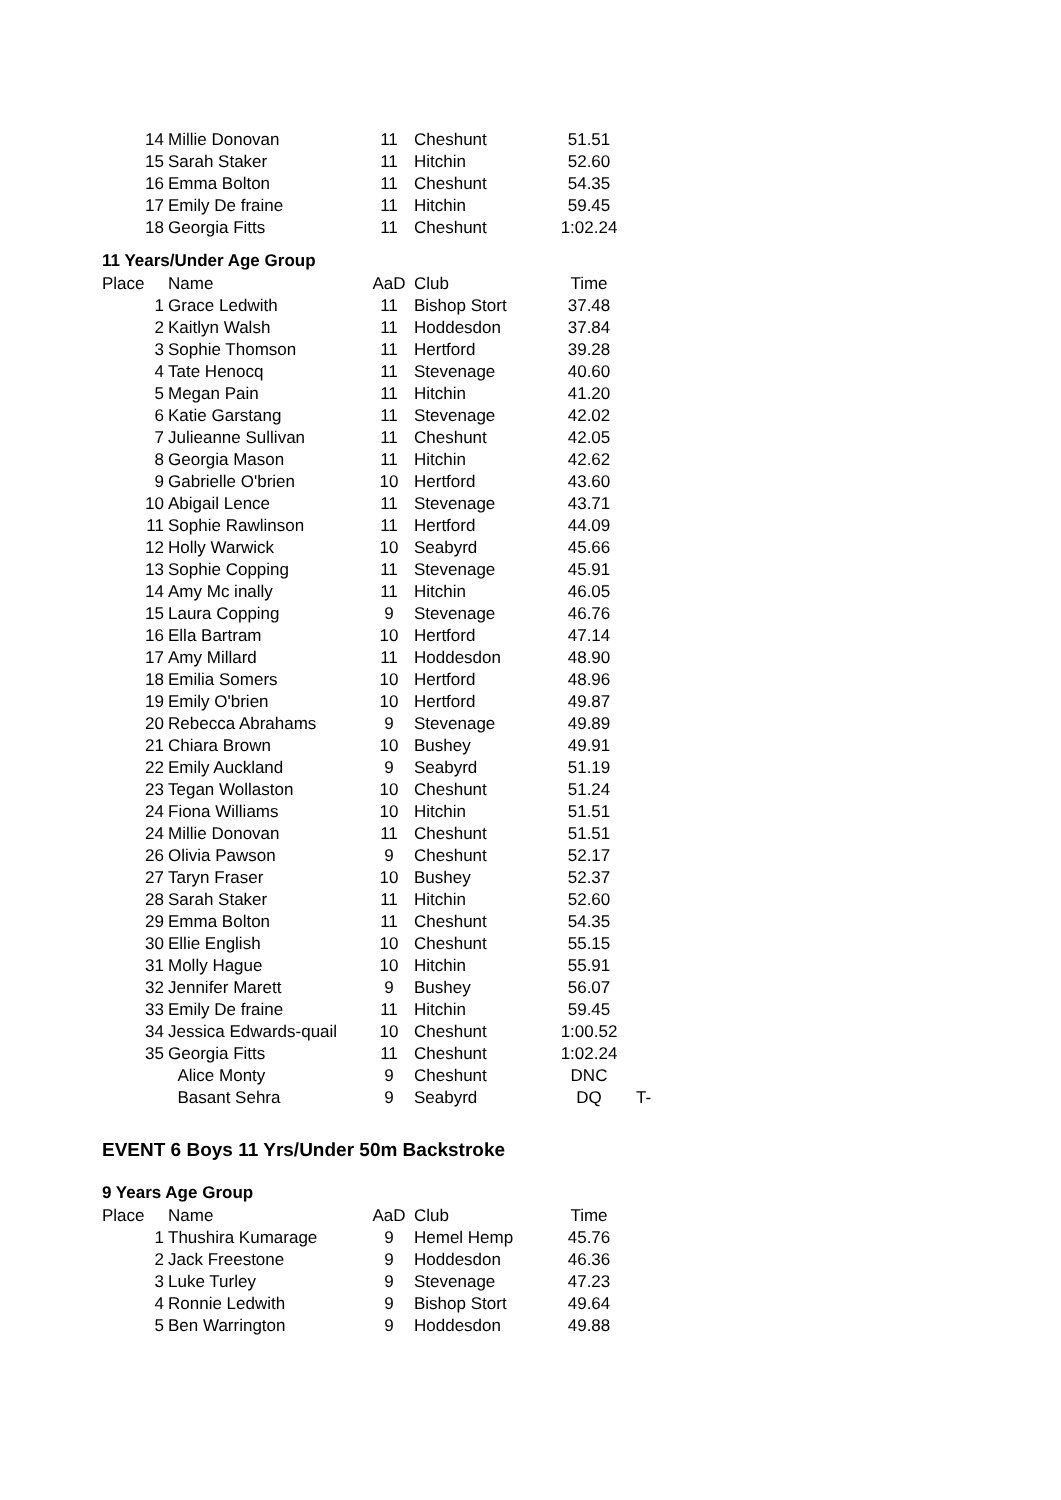| 14 | Millie Donovan | 11 | Cheshunt | 51.51 |
| 15 | Sarah Staker | 11 | Hitchin | 52.60 |
| 16 | Emma Bolton | 11 | Cheshunt | 54.35 |
| 17 | Emily De fraine | 11 | Hitchin | 59.45 |
| 18 | Georgia Fitts | 11 | Cheshunt | 1:02.24 |
11 Years/Under Age Group
| Place | Name | AaD | Club | Time | |
| --- | --- | --- | --- | --- | --- |
| 1 | Grace Ledwith | 11 | Bishop Stort | 37.48 | |
| 2 | Kaitlyn Walsh | 11 | Hoddesdon | 37.84 | |
| 3 | Sophie Thomson | 11 | Hertford | 39.28 | |
| 4 | Tate Henocq | 11 | Stevenage | 40.60 | |
| 5 | Megan Pain | 11 | Hitchin | 41.20 | |
| 6 | Katie Garstang | 11 | Stevenage | 42.02 | |
| 7 | Julieanne Sullivan | 11 | Cheshunt | 42.05 | |
| 8 | Georgia Mason | 11 | Hitchin | 42.62 | |
| 9 | Gabrielle O'brien | 10 | Hertford | 43.60 | |
| 10 | Abigail Lence | 11 | Stevenage | 43.71 | |
| 11 | Sophie Rawlinson | 11 | Hertford | 44.09 | |
| 12 | Holly Warwick | 10 | Seabyrd | 45.66 | |
| 13 | Sophie Copping | 11 | Stevenage | 45.91 | |
| 14 | Amy Mc inally | 11 | Hitchin | 46.05 | |
| 15 | Laura Copping | 9 | Stevenage | 46.76 | |
| 16 | Ella Bartram | 10 | Hertford | 47.14 | |
| 17 | Amy Millard | 11 | Hoddesdon | 48.90 | |
| 18 | Emilia Somers | 10 | Hertford | 48.96 | |
| 19 | Emily O'brien | 10 | Hertford | 49.87 | |
| 20 | Rebecca Abrahams | 9 | Stevenage | 49.89 | |
| 21 | Chiara Brown | 10 | Bushey | 49.91 | |
| 22 | Emily Auckland | 9 | Seabyrd | 51.19 | |
| 23 | Tegan Wollaston | 10 | Cheshunt | 51.24 | |
| 24 | Fiona Williams | 10 | Hitchin | 51.51 | |
| 24 | Millie Donovan | 11 | Cheshunt | 51.51 | |
| 26 | Olivia Pawson | 9 | Cheshunt | 52.17 | |
| 27 | Taryn Fraser | 10 | Bushey | 52.37 | |
| 28 | Sarah Staker | 11 | Hitchin | 52.60 | |
| 29 | Emma Bolton | 11 | Cheshunt | 54.35 | |
| 30 | Ellie English | 10 | Cheshunt | 55.15 | |
| 31 | Molly Hague | 10 | Hitchin | 55.91 | |
| 32 | Jennifer Marett | 9 | Bushey | 56.07 | |
| 33 | Emily De fraine | 11 | Hitchin | 59.45 | |
| 34 | Jessica Edwards-quail | 10 | Cheshunt | 1:00.52 | |
| 35 | Georgia Fitts | 11 | Cheshunt | 1:02.24 | |
| | Alice Monty | 9 | Cheshunt | DNC | |
| | Basant Sehra | 9 | Seabyrd | DQ | T- |
EVENT 6 Boys 11 Yrs/Under 50m Backstroke
9 Years Age Group
| Place | Name | AaD | Club | Time |
| --- | --- | --- | --- | --- |
| 1 | Thushira Kumarage | 9 | Hemel Hemp | 45.76 |
| 2 | Jack Freestone | 9 | Hoddesdon | 46.36 |
| 3 | Luke Turley | 9 | Stevenage | 47.23 |
| 4 | Ronnie Ledwith | 9 | Bishop Stort | 49.64 |
| 5 | Ben Warrington | 9 | Hoddesdon | 49.88 |